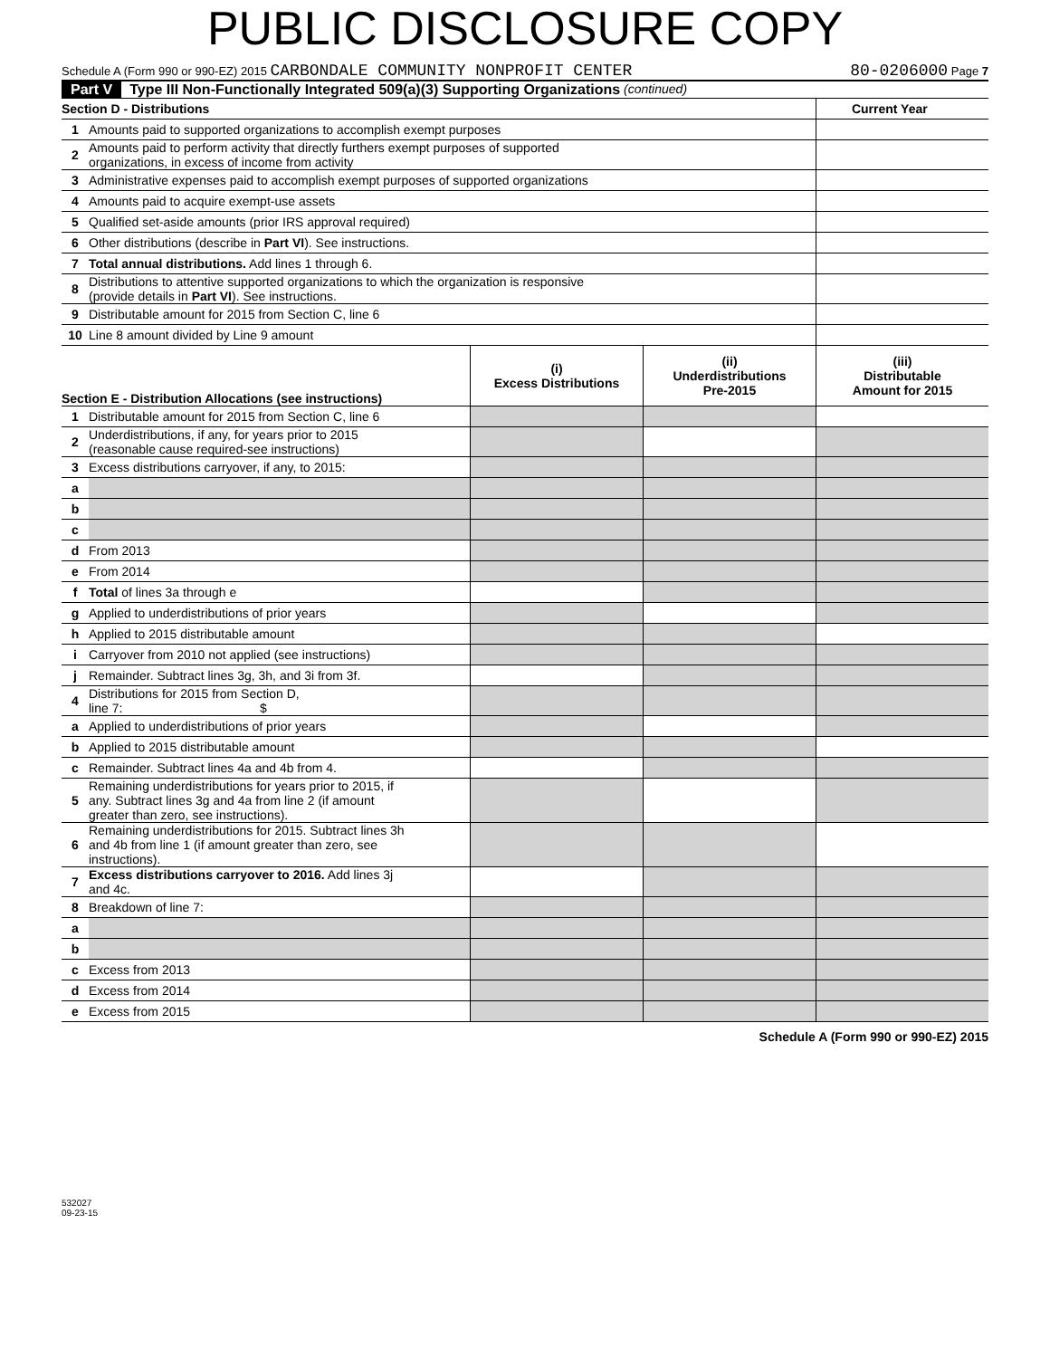PUBLIC DISCLOSURE COPY
Schedule A (Form 990 or 990-EZ) 2015 CARBONDALE COMMUNITY NONPROFIT CENTER 80-0206000 Page 7
Part V Type III Non-Functionally Integrated 509(a)(3) Supporting Organizations (continued)
| Section D - Distributions | | Current Year |
| 1 | Amounts paid to supported organizations to accomplish exempt purposes | |
| 2 | Amounts paid to perform activity that directly furthers exempt purposes of supported organizations, in excess of income from activity | |
| 3 | Administrative expenses paid to accomplish exempt purposes of supported organizations | |
| 4 | Amounts paid to acquire exempt-use assets | |
| 5 | Qualified set-aside amounts (prior IRS approval required) | |
| 6 | Other distributions (describe in Part VI ). See instructions. | |
| 7 | Total annual distributions. Add lines 1 through 6. | |
| 8 | Distributions to attentive supported organizations to which the organization is responsive (provide details in Part VI ). See instructions. | |
| 9 | Distributable amount for 2015 from Section C, line 6 | |
| 10 | Line 8 amount divided by Line 9 amount | |
| Section E - Distribution Allocations (see instructions) | | (i) Excess Distributions | (ii) Underdistributions Pre-2015 | (iii) Distributable Amount for 2015 |
| --- | --- | --- | --- | --- |
| 1 | Distributable amount for 2015 from Section C, line 6 | | | |
| 2 | Underdistributions, if any, for years prior to 2015 (reasonable cause required-see instructions) | | | |
| 3 | Excess distributions carryover, if any, to 2015: | | | |
| a | | | | |
| b | | | | |
| c | | | | |
| d | From 2013 | | | |
| e | From 2014 | | | |
| f | Total of lines 3a through e | | | |
| g | Applied to underdistributions of prior years | | | |
| h | Applied to 2015 distributable amount | | | |
| i | Carryover from 2010 not applied (see instructions) | | | |
| j | Remainder. Subtract lines 3g, 3h, and 3i from 3f. | | | |
| 4 | Distributions for 2015 from Section D, line 7: $ | | | |
| a | Applied to underdistributions of prior years | | | |
| b | Applied to 2015 distributable amount | | | |
| c | Remainder. Subtract lines 4a and 4b from 4. | | | |
| 5 | Remaining underdistributions for years prior to 2015, if any. Subtract lines 3g and 4a from line 2 (if amount greater than zero, see instructions). | | | |
| 6 | Remaining underdistributions for 2015. Subtract lines 3h and 4b from line 1 (if amount greater than zero, see instructions). | | | |
| 7 | Excess distributions carryover to 2016. Add lines 3j and 4c. | | | |
| 8 | Breakdown of line 7: | | | |
| a | | | | |
| b | | | | |
| c | Excess from 2013 | | | |
| d | Excess from 2014 | | | |
| e | Excess from 2015 | | | |
Schedule A (Form 990 or 990-EZ) 2015
532027
09-23-15